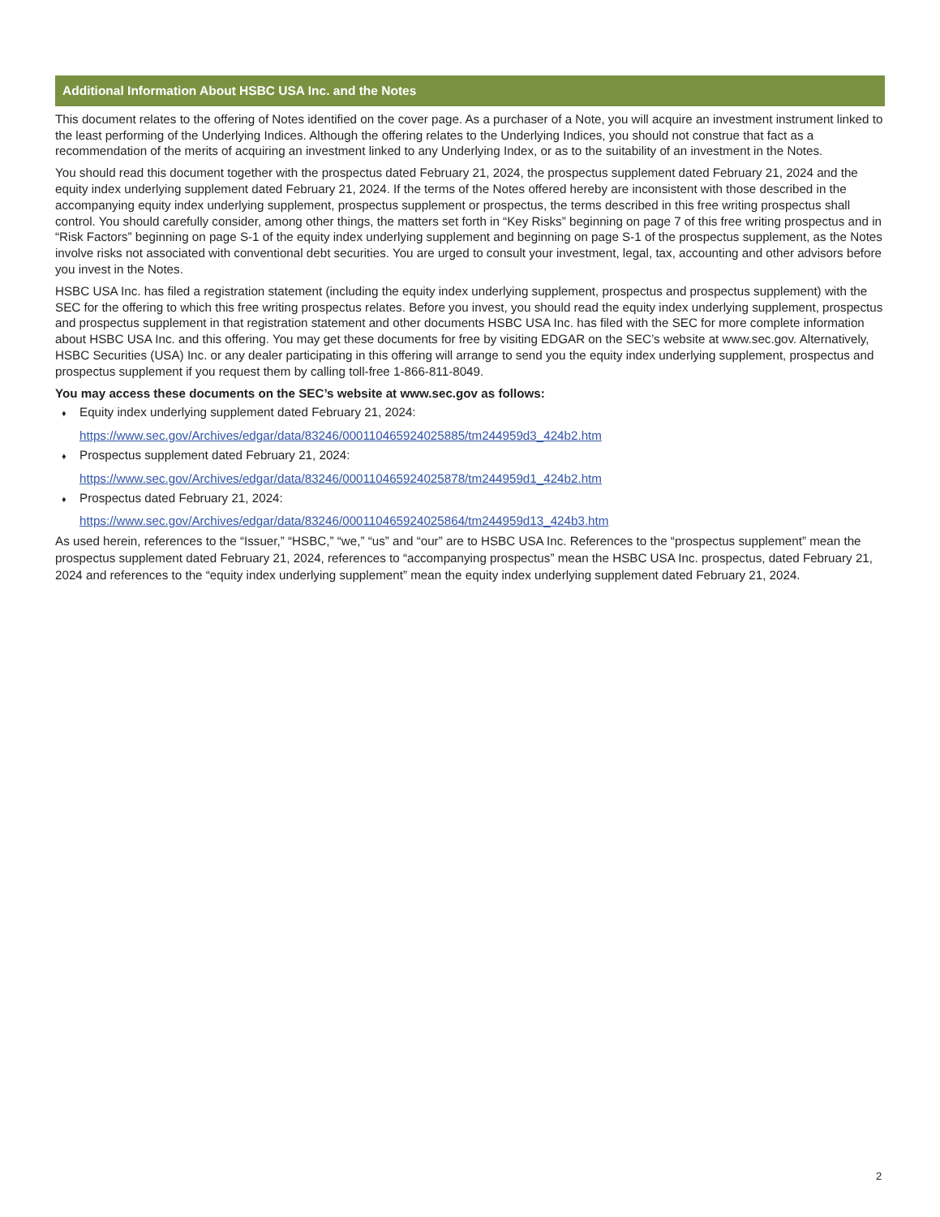Additional Information About HSBC USA Inc. and the Notes
This document relates to the offering of Notes identified on the cover page. As a purchaser of a Note, you will acquire an investment instrument linked to the least performing of the Underlying Indices. Although the offering relates to the Underlying Indices, you should not construe that fact as a recommendation of the merits of acquiring an investment linked to any Underlying Index, or as to the suitability of an investment in the Notes.
You should read this document together with the prospectus dated February 21, 2024, the prospectus supplement dated February 21, 2024 and the equity index underlying supplement dated February 21, 2024. If the terms of the Notes offered hereby are inconsistent with those described in the accompanying equity index underlying supplement, prospectus supplement or prospectus, the terms described in this free writing prospectus shall control. You should carefully consider, among other things, the matters set forth in “Key Risks” beginning on page 7 of this free writing prospectus and in “Risk Factors” beginning on page S-1 of the equity index underlying supplement and beginning on page S-1 of the prospectus supplement, as the Notes involve risks not associated with conventional debt securities. You are urged to consult your investment, legal, tax, accounting and other advisors before you invest in the Notes.
HSBC USA Inc. has filed a registration statement (including the equity index underlying supplement, prospectus and prospectus supplement) with the SEC for the offering to which this free writing prospectus relates. Before you invest, you should read the equity index underlying supplement, prospectus and prospectus supplement in that registration statement and other documents HSBC USA Inc. has filed with the SEC for more complete information about HSBC USA Inc. and this offering. You may get these documents for free by visiting EDGAR on the SEC’s website at www.sec.gov. Alternatively, HSBC Securities (USA) Inc. or any dealer participating in this offering will arrange to send you the equity index underlying supplement, prospectus and prospectus supplement if you request them by calling toll-free 1-866-811-8049.
You may access these documents on the SEC’s website at www.sec.gov as follows:
♦ Equity index underlying supplement dated February 21, 2024:
https://www.sec.gov/Archives/edgar/data/83246/000110465924025885/tm244959d3_424b2.htm
♦ Prospectus supplement dated February 21, 2024:
https://www.sec.gov/Archives/edgar/data/83246/000110465924025878/tm244959d1_424b2.htm
♦ Prospectus dated February 21, 2024:
https://www.sec.gov/Archives/edgar/data/83246/000110465924025864/tm244959d13_424b3.htm
As used herein, references to the “Issuer,” “HSBC,” “we,” “us” and “our” are to HSBC USA Inc. References to the “prospectus supplement” mean the prospectus supplement dated February 21, 2024, references to “accompanying prospectus” mean the HSBC USA Inc. prospectus, dated February 21, 2024 and references to the “equity index underlying supplement” mean the equity index underlying supplement dated February 21, 2024.
2